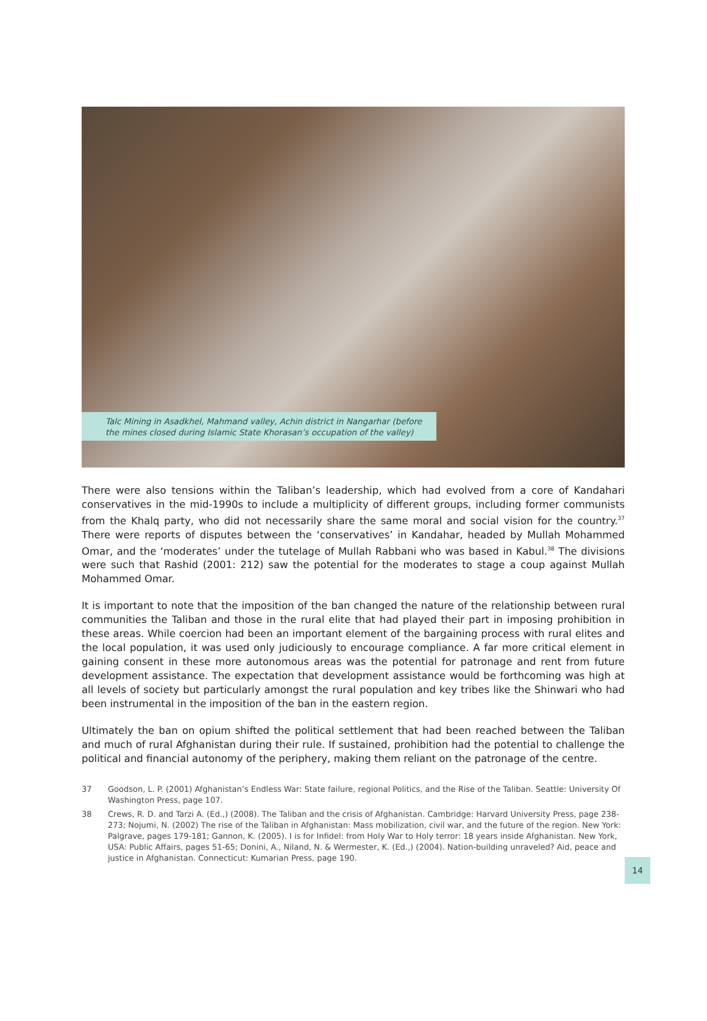Talc Mining in Asadkhel, Mahmand valley, Achin district in Nangarhar (before the mines closed during Islamic State Khorasan’s occupation of the valley)
There were also tensions within the Taliban’s leadership, which had evolved from a core of Kandahari conservatives in the mid-1990s to include a multiplicity of different groups, including former communists from the Khalq party, who did not necessarily share the same moral and social vision for the country.<sup>37</sup> There were reports of disputes between the ‘conservatives’ in Kandahar, headed by Mullah Mohammed Omar, and the ‘moderates’ under the tutelage of Mullah Rabbani who was based in Kabul.<sup>38</sup> The divisions were such that Rashid (2001: 212) saw the potential for the moderates to stage a coup against Mullah Mohammed Omar.
It is important to note that the imposition of the ban changed the nature of the relationship between rural communities the Taliban and those in the rural elite that had played their part in imposing prohibition in these areas. While coercion had been an important element of the bargaining process with rural elites and the local population, it was used only judiciously to encourage compliance. A far more critical element in gaining consent in these more autonomous areas was the potential for patronage and rent from future development assistance. The expectation that development assistance would be forthcoming was high at all levels of society but particularly amongst the rural population and key tribes like the Shinwari who had been instrumental in the imposition of the ban in the eastern region.
Ultimately the ban on opium shifted the political settlement that had been reached between the Taliban and much of rural Afghanistan during their rule. If sustained, prohibition had the potential to challenge the political and financial autonomy of the periphery, making them reliant on the patronage of the centre.
37 Goodson, L. P. (2001) Afghanistan’s Endless War: State failure, regional Politics, and the Rise of the Taliban. Seattle: University Of Washington Press, page 107.
38 Crews, R. D. and Tarzi A. (Ed.,) (2008). The Taliban and the crisis of Afghanistan. Cambridge: Harvard University Press, page 238-273; Nojumi, N. (2002) The rise of the Taliban in Afghanistan: Mass mobilization, civil war, and the future of the region. New York: Palgrave, pages 179-181; Gannon, K. (2005). I is for Infidel: from Holy War to Holy terror: 18 years inside Afghanistan. New York, USA: Public Affairs, pages 51-65; Donini, A., Niland, N. & Wermester, K. (Ed.,) (2004). Nation-building unraveled? Aid, peace and justice in Afghanistan. Connecticut: Kumarian Press, page 190.
14